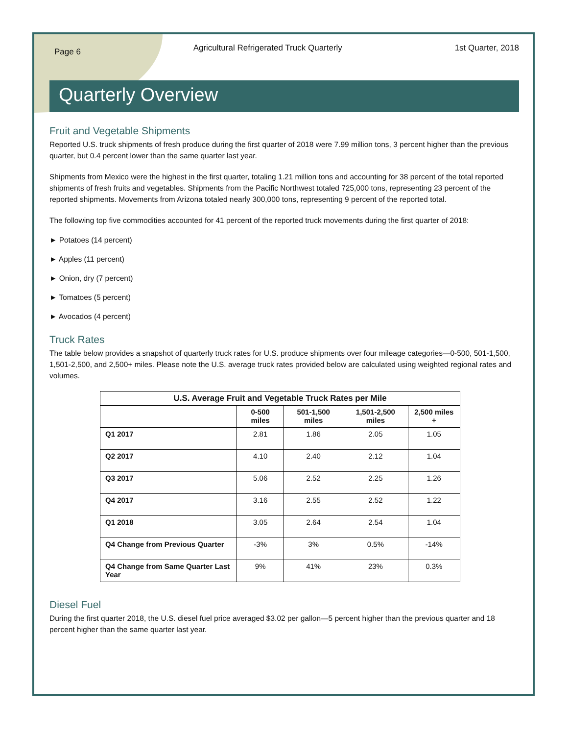Page 6 Agricultural Refrigerated Truck Quarterly 1st Quarter, 2018
Quarterly Overview
Fruit and Vegetable Shipments
Reported U.S. truck shipments of fresh produce during the first quarter of 2018 were 7.99 million tons, 3 percent higher than the previous quarter, but 0.4 percent lower than the same quarter last year.
Shipments from Mexico were the highest in the first quarter, totaling 1.21 million tons and accounting for 38 percent of the total reported shipments of fresh fruits and vegetables. Shipments from the Pacific Northwest totaled 725,000 tons, representing 23 percent of the reported shipments. Movements from Arizona totaled nearly 300,000 tons, representing 9 percent of the reported total.
The following top five commodities accounted for 41 percent of the reported truck movements during the first quarter of 2018:
► Potatoes (14 percent)
► Apples (11 percent)
► Onion, dry (7 percent)
► Tomatoes (5 percent)
► Avocados (4 percent)
Truck Rates
The table below provides a snapshot of quarterly truck rates for U.S. produce shipments over four mileage categories—0-500, 501-1,500, 1,501-2,500, and 2,500+ miles. Please note the U.S. average truck rates provided below are calculated using weighted regional rates and volumes.
| U.S. Average Fruit and Vegetable Truck Rates per Mile | | | | |
| --- | --- | --- | --- | --- |
| | 0-500 miles | 501-1,500 miles | 1,501-2,500 miles | 2,500 miles + |
| Q1 2017 | 2.81 | 1.86 | 2.05 | 1.05 |
| Q2 2017 | 4.10 | 2.40 | 2.12 | 1.04 |
| Q3 2017 | 5.06 | 2.52 | 2.25 | 1.26 |
| Q4 2017 | 3.16 | 2.55 | 2.52 | 1.22 |
| Q1 2018 | 3.05 | 2.64 | 2.54 | 1.04 |
| Q4 Change from Previous Quarter | -3% | 3% | 0.5% | -14% |
| Q4 Change from Same Quarter Last Year | 9% | 41% | 23% | 0.3% |
Diesel Fuel
During the first quarter 2018, the U.S. diesel fuel price averaged $3.02 per gallon—5 percent higher than the previous quarter and 18 percent higher than the same quarter last year.